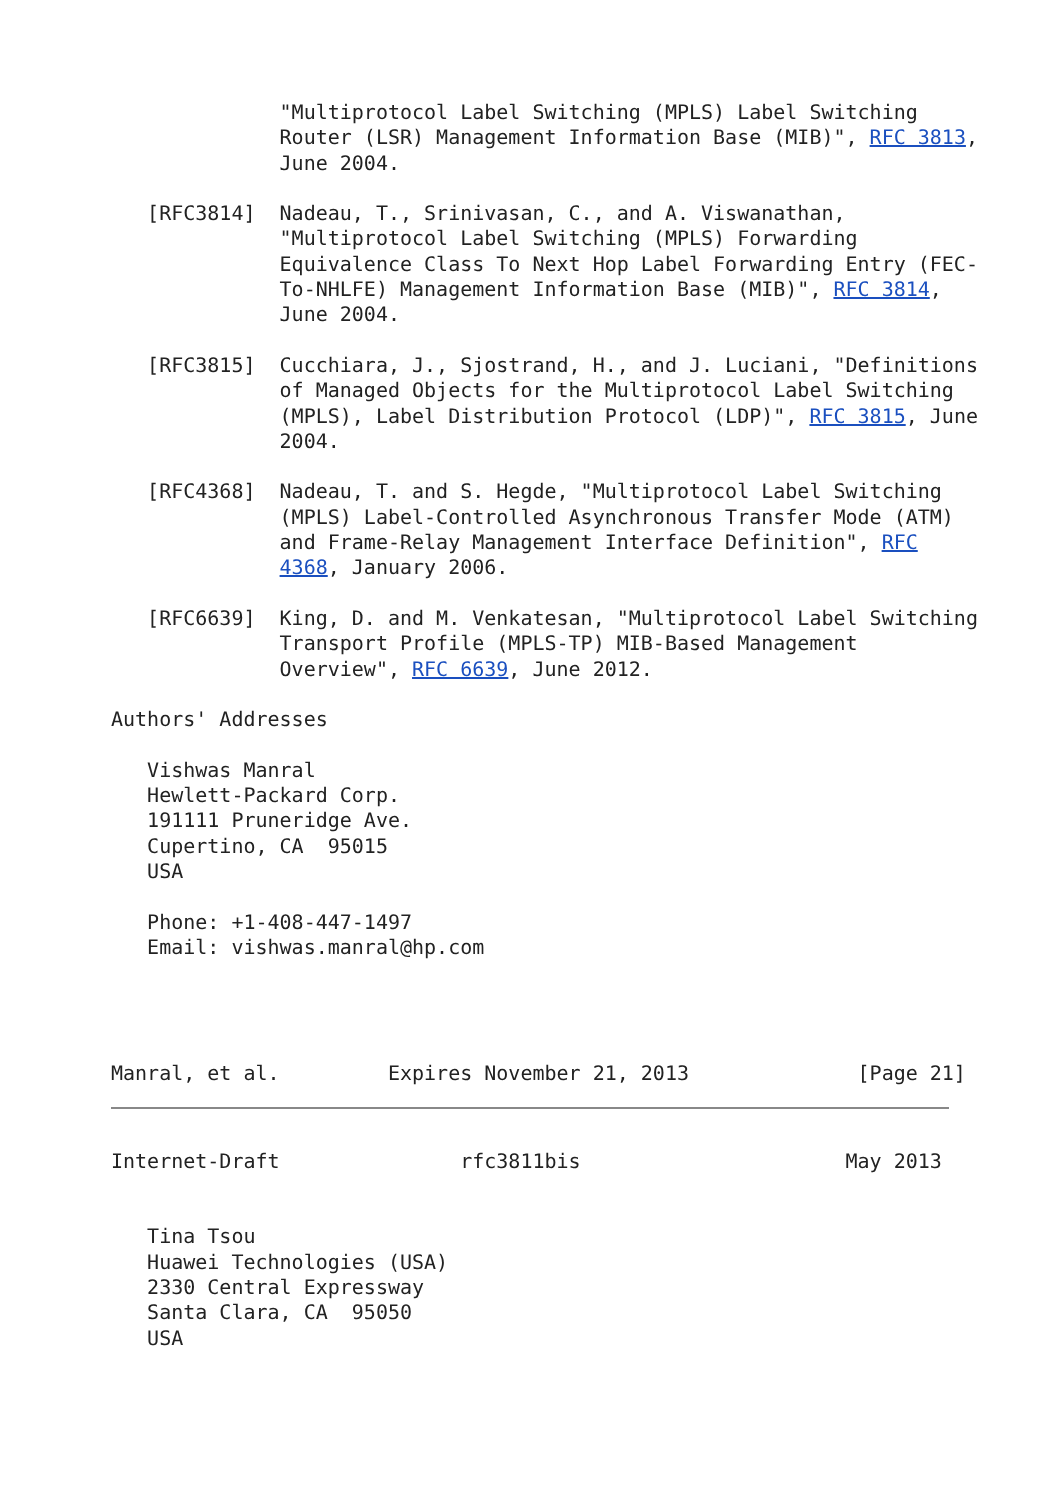"Multiprotocol Label Switching (MPLS) Label Switching
              Router (LSR) Management Information Base (MIB)", RFC 3813,
              June 2004.

   [RFC3814]  Nadeau, T., Srinivasan, C., and A. Viswanathan,
              "Multiprotocol Label Switching (MPLS) Forwarding
              Equivalence Class To Next Hop Label Forwarding Entry (FEC-
              To-NHLFE) Management Information Base (MIB)", RFC 3814,
              June 2004.

   [RFC3815]  Cucchiara, J., Sjostrand, H., and J. Luciani, "Definitions
              of Managed Objects for the Multiprotocol Label Switching
              (MPLS), Label Distribution Protocol (LDP)", RFC 3815, June
              2004.

   [RFC4368]  Nadeau, T. and S. Hegde, "Multiprotocol Label Switching
              (MPLS) Label-Controlled Asynchronous Transfer Mode (ATM)
              and Frame-Relay Management Interface Definition", RFC
              4368, January 2006.

   [RFC6639]  King, D. and M. Venkatesan, "Multiprotocol Label Switching
              Transport Profile (MPLS-TP) MIB-Based Management
              Overview", RFC 6639, June 2012.

Authors' Addresses

   Vishwas Manral
   Hewlett-Packard Corp.
   191111 Pruneridge Ave.
   Cupertino, CA  95015
   USA

   Phone: +1-408-447-1497
   Email: vishwas.manral@hp.com




Manral, et al.         Expires November 21, 2013              [Page 21]
Internet-Draft               rfc3811bis                      May 2013


   Tina Tsou
   Huawei Technologies (USA)
   2330 Central Expressway
   Santa Clara, CA  95050
   USA